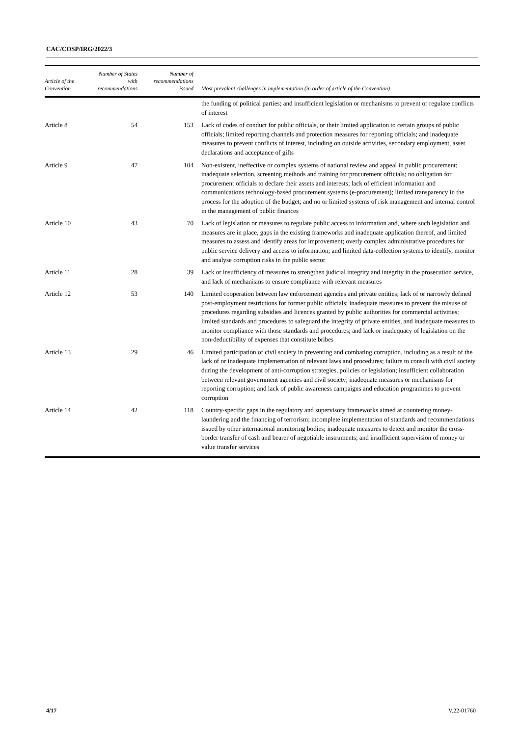CAC/COSP/IRG/2022/3
| Article of the Convention | Number of States with recommendations | Number of recommendations issued | Most prevalent challenges in implementation (in order of article of the Convention) |
| --- | --- | --- | --- |
| | | | the funding of political parties; and insufficient legislation or mechanisms to prevent or regulate conflicts of interest |
| Article 8 | 54 | 153 | Lack of codes of conduct for public officials, or their limited application to certain groups of public officials; limited reporting channels and protection measures for reporting officials; and inadequate measures to prevent conflicts of interest, including on outside activities, secondary employment, asset declarations and acceptance of gifts |
| Article 9 | 47 | 104 | Non-existent, ineffective or complex systems of national review and appeal in public procurement; inadequate selection, screening methods and training for procurement officials; no obligation for procurement officials to declare their assets and interests; lack of efficient information and communications technology-based procurement systems (e-procurement); limited transparency in the process for the adoption of the budget; and no or limited systems of risk management and internal control in the management of public finances |
| Article 10 | 43 | 70 | Lack of legislation or measures to regulate public access to information and, where such legislation and measures are in place, gaps in the existing frameworks and inadequate application thereof, and limited measures to assess and identify areas for improvement; overly complex administrative procedures for public service delivery and access to information; and limited data-collection systems to identify, monitor and analyse corruption risks in the public sector |
| Article 11 | 28 | 39 | Lack or insufficiency of measures to strengthen judicial integrity and integrity in the prosecution service, and lack of mechanisms to ensure compliance with relevant measures |
| Article 12 | 53 | 140 | Limited cooperation between law enforcement agencies and private entities; lack of or narrowly defined post-employment restrictions for former public officials; inadequate measures to prevent the misuse of procedures regarding subsidies and licences granted by public authorities for commercial activities; limited standards and procedures to safeguard the integrity of private entities, and inadequate measures to monitor compliance with those standards and procedures; and lack or inadequacy of legislation on the non-deductibility of expenses that constitute bribes |
| Article 13 | 29 | 46 | Limited participation of civil society in preventing and combating corruption, including as a result of the lack of or inadequate implementation of relevant laws and procedures; failure to consult with civil society during the development of anti-corruption strategies, policies or legislation; insufficient collaboration between relevant government agencies and civil society; inadequate measures or mechanisms for reporting corruption; and lack of public awareness campaigns and education programmes to prevent corruption |
| Article 14 | 42 | 118 | Country-specific gaps in the regulatory and supervisory frameworks aimed at countering money-laundering and the financing of terrorism; incomplete implementation of standards and recommendations issued by other international monitoring bodies; inadequate measures to detect and monitor the cross-border transfer of cash and bearer of negotiable instruments; and insufficient supervision of money or value transfer services |
4/17 V.22-01760